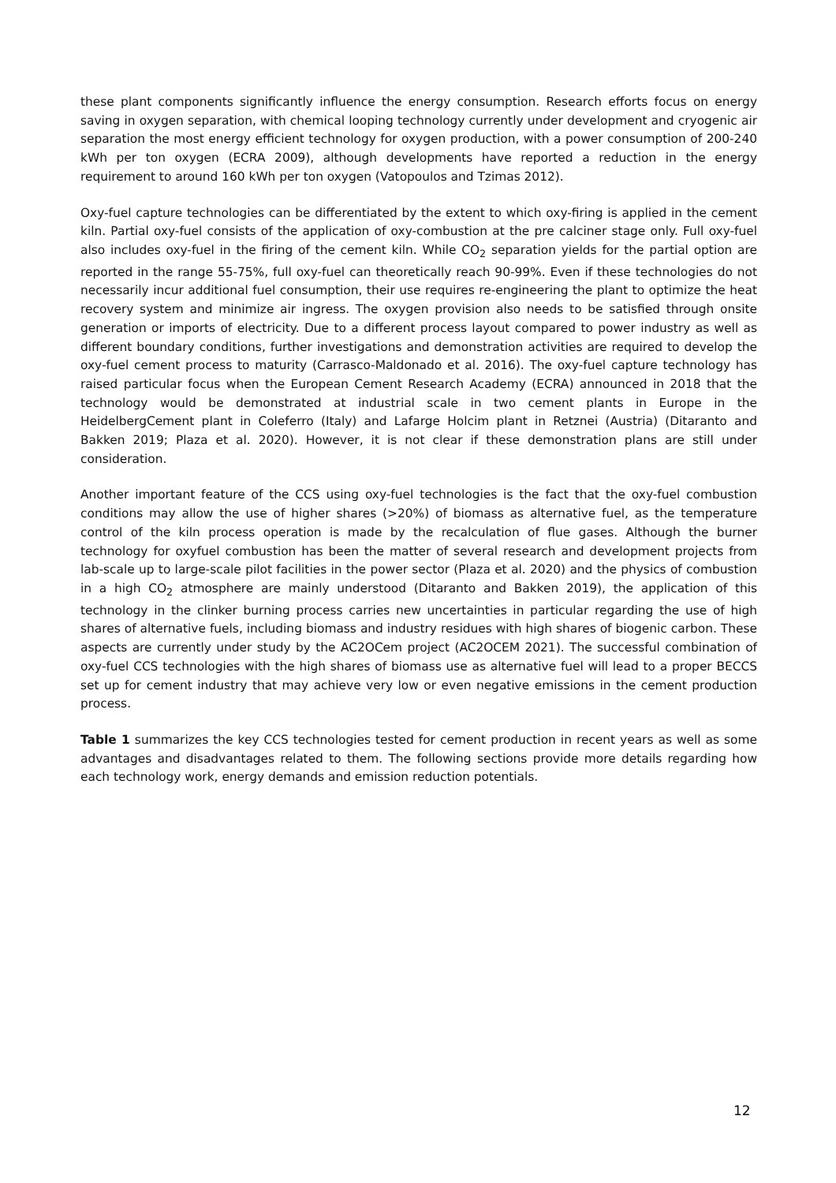these plant components significantly influence the energy consumption. Research efforts focus on energy saving in oxygen separation, with chemical looping technology currently under development and cryogenic air separation the most energy efficient technology for oxygen production, with a power consumption of 200-240 kWh per ton oxygen (ECRA 2009), although developments have reported a reduction in the energy requirement to around 160 kWh per ton oxygen (Vatopoulos and Tzimas 2012).
Oxy-fuel capture technologies can be differentiated by the extent to which oxy-firing is applied in the cement kiln. Partial oxy-fuel consists of the application of oxy-combustion at the pre calciner stage only. Full oxy-fuel also includes oxy-fuel in the firing of the cement kiln. While CO<sub>2</sub> separation yields for the partial option are reported in the range 55-75%, full oxy-fuel can theoretically reach 90-99%. Even if these technologies do not necessarily incur additional fuel consumption, their use requires re-engineering the plant to optimize the heat recovery system and minimize air ingress. The oxygen provision also needs to be satisfied through onsite generation or imports of electricity. Due to a different process layout compared to power industry as well as different boundary conditions, further investigations and demonstration activities are required to develop the oxy-fuel cement process to maturity (Carrasco-Maldonado et al. 2016). The oxy-fuel capture technology has raised particular focus when the European Cement Research Academy (ECRA) announced in 2018 that the technology would be demonstrated at industrial scale in two cement plants in Europe in the HeidelbergCement plant in Coleferro (Italy) and Lafarge Holcim plant in Retznei (Austria) (Ditaranto and Bakken 2019; Plaza et al. 2020). However, it is not clear if these demonstration plans are still under consideration.
Another important feature of the CCS using oxy-fuel technologies is the fact that the oxy-fuel combustion conditions may allow the use of higher shares (>20%) of biomass as alternative fuel, as the temperature control of the kiln process operation is made by the recalculation of flue gases. Although the burner technology for oxyfuel combustion has been the matter of several research and development projects from lab-scale up to large-scale pilot facilities in the power sector (Plaza et al. 2020) and the physics of combustion in a high CO<sub>2</sub> atmosphere are mainly understood (Ditaranto and Bakken 2019), the application of this technology in the clinker burning process carries new uncertainties in particular regarding the use of high shares of alternative fuels, including biomass and industry residues with high shares of biogenic carbon. These aspects are currently under study by the AC2OCem project (AC2OCEM 2021). The successful combination of oxy-fuel CCS technologies with the high shares of biomass use as alternative fuel will lead to a proper BECCS set up for cement industry that may achieve very low or even negative emissions in the cement production process.
Table 1 summarizes the key CCS technologies tested for cement production in recent years as well as some advantages and disadvantages related to them. The following sections provide more details regarding how each technology work, energy demands and emission reduction potentials.
12